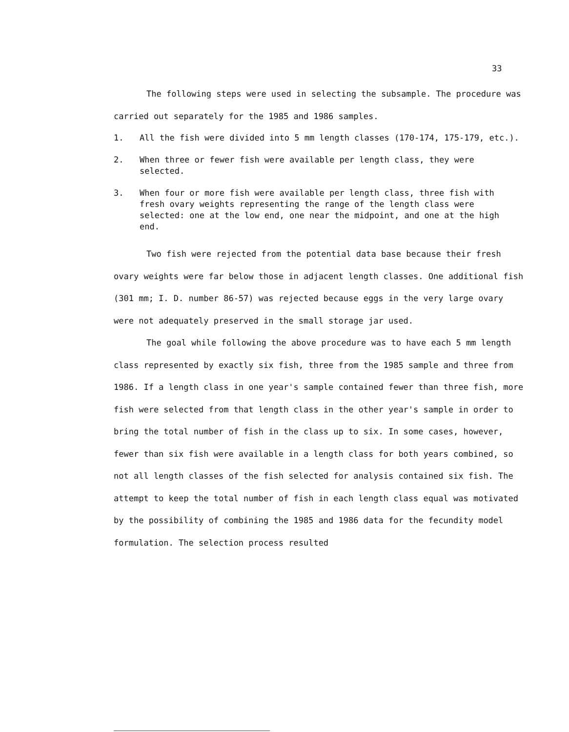33
The following steps were used in selecting the subsample. The procedure was carried out separately for the 1985 and 1986 samples.
1. All the fish were divided into 5 mm length classes (170-174, 175-179, etc.).
2. When three or fewer fish were available per length class, they were selected.
3. When four or more fish were available per length class, three fish with fresh ovary weights representing the range of the length class were selected: one at the low end, one near the midpoint, and one at the high end.
Two fish were rejected from the potential data base because their fresh ovary weights were far below those in adjacent length classes. One additional fish (301 mm; I. D. number 86-57) was rejected because eggs in the very large ovary were not adequately preserved in the small storage jar used.
The goal while following the above procedure was to have each 5 mm length class represented by exactly six fish, three from the 1985 sample and three from 1986. If a length class in one year's sample contained fewer than three fish, more fish were selected from that length class in the other year's sample in order to bring the total number of fish in the class up to six. In some cases, however, fewer than six fish were available in a length class for both years combined, so not all length classes of the fish selected for analysis contained six fish. The attempt to keep the total number of fish in each length class equal was motivated by the possibility of combining the 1985 and 1986 data for the fecundity model formulation. The selection process resulted